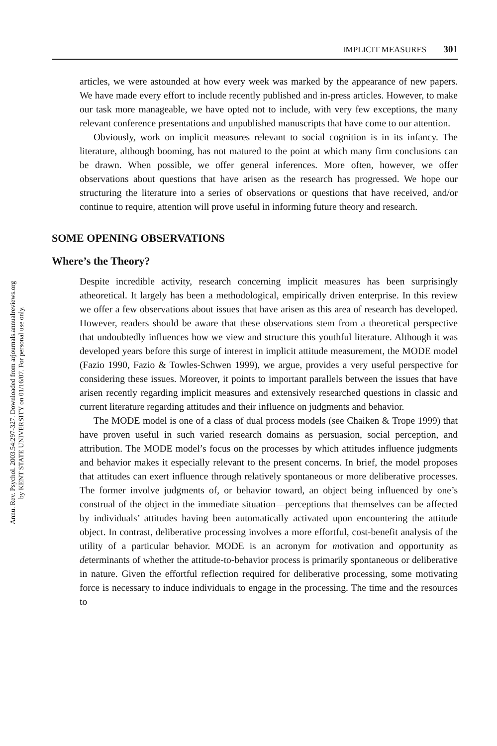Annu. Rev. Psychol. 2003.54:297-327. Downloaded from arjournals.annualreviews.org
by KENT STATE UNIVERSITY on 01/16/07. For personal use only.
IMPLICIT MEASURES 301
articles, we were astounded at how every week was marked by the appearance of new papers. We have made every effort to include recently published and in-press articles. However, to make our task more manageable, we have opted not to include, with very few exceptions, the many relevant conference presentations and unpublished manuscripts that have come to our attention.
Obviously, work on implicit measures relevant to social cognition is in its infancy. The literature, although booming, has not matured to the point at which many firm conclusions can be drawn. When possible, we offer general inferences. More often, however, we offer observations about questions that have arisen as the research has progressed. We hope our structuring the literature into a series of observations or questions that have received, and/or continue to require, attention will prove useful in informing future theory and research.
SOME OPENING OBSERVATIONS
Where’s the Theory?
Despite incredible activity, research concerning implicit measures has been surprisingly atheoretical. It largely has been a methodological, empirically driven enterprise. In this review we offer a few observations about issues that have arisen as this area of research has developed. However, readers should be aware that these observations stem from a theoretical perspective that undoubtedly influences how we view and structure this youthful literature. Although it was developed years before this surge of interest in implicit attitude measurement, the MODE model (Fazio 1990, Fazio & Towles-Schwen 1999), we argue, provides a very useful perspective for considering these issues. Moreover, it points to important parallels between the issues that have arisen recently regarding implicit measures and extensively researched questions in classic and current literature regarding attitudes and their influence on judgments and behavior.
The MODE model is one of a class of dual process models (see Chaiken & Trope 1999) that have proven useful in such varied research domains as persuasion, social perception, and attribution. The MODE model’s focus on the processes by which attitudes influence judgments and behavior makes it especially relevant to the present concerns. In brief, the model proposes that attitudes can exert influence through relatively spontaneous or more deliberative processes. The former involve judgments of, or behavior toward, an object being influenced by one’s construal of the object in the immediate situation—perceptions that themselves can be affected by individuals’ attitudes having been automatically activated upon encountering the attitude object. In contrast, deliberative processing involves a more effortful, cost-benefit analysis of the utility of a particular behavior. MODE is an acronym for motivation and opportunity as determinants of whether the attitude-to-behavior process is primarily spontaneous or deliberative in nature. Given the effortful reflection required for deliberative processing, some motivating force is necessary to induce individuals to engage in the processing. The time and the resources to